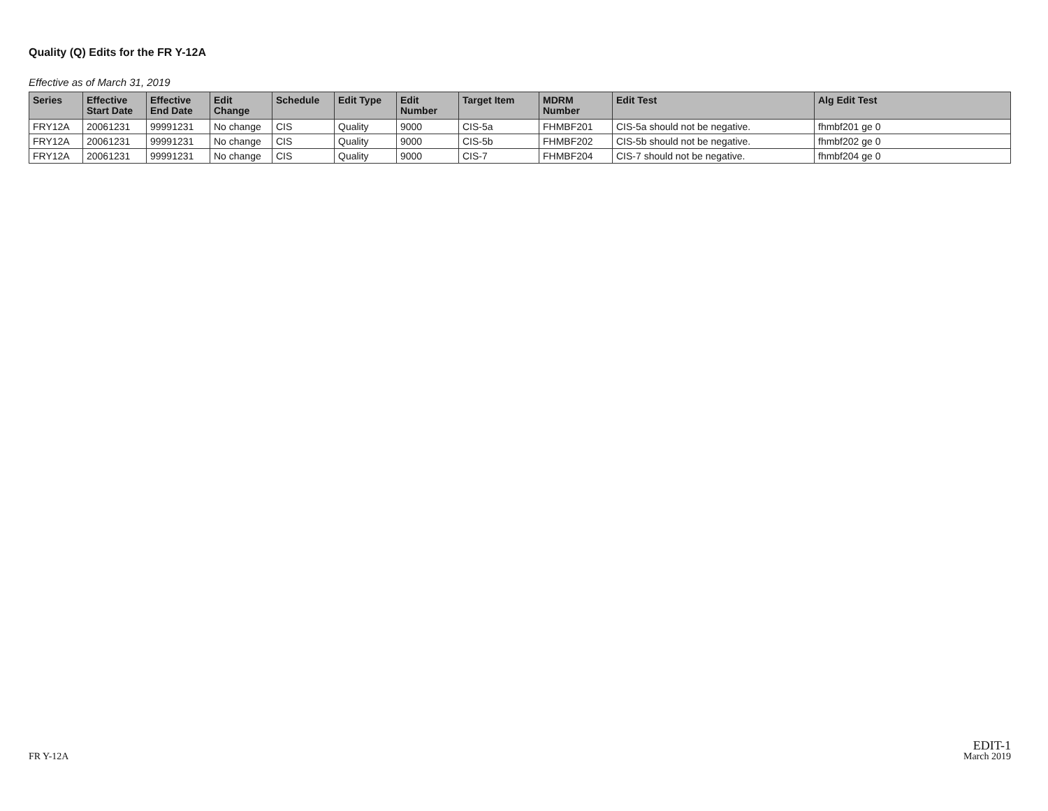Quality (Q) Edits for the FR Y-12A
Effective as of March 31, 2019
| Series | Effective Start Date | Effective End Date | Edit Change | Schedule | Edit Type | Edit Number | Target Item | MDRM Number | Edit Test | Alg Edit Test |
| --- | --- | --- | --- | --- | --- | --- | --- | --- | --- | --- |
| FRY12A | 20061231 | 99991231 | No change | CIS | Quality | 9000 | CIS-5a | FHMBF201 | CIS-5a should not be negative. | fhmbf201 ge 0 |
| FRY12A | 20061231 | 99991231 | No change | CIS | Quality | 9000 | CIS-5b | FHMBF202 | CIS-5b should not be negative. | fhmbf202 ge 0 |
| FRY12A | 20061231 | 99991231 | No change | CIS | Quality | 9000 | CIS-7 | FHMBF204 | CIS-7 should not be negative. | fhmbf204 ge 0 |
FR Y-12A
EDIT-1
March 2019